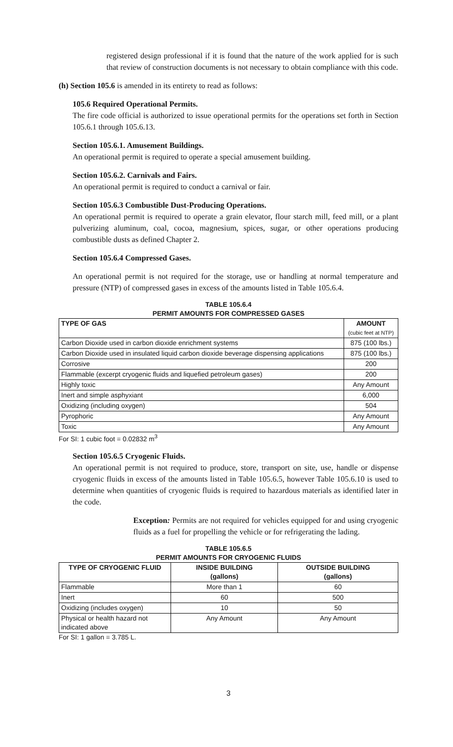registered design professional if it is found that the nature of the work applied for is such that review of construction documents is not necessary to obtain compliance with this code.
(h) Section 105.6 is amended in its entirety to read as follows:
105.6 Required Operational Permits.
The fire code official is authorized to issue operational permits for the operations set forth in Section 105.6.1 through 105.6.13.
Section 105.6.1. Amusement Buildings.
An operational permit is required to operate a special amusement building.
Section 105.6.2. Carnivals and Fairs.
An operational permit is required to conduct a carnival or fair.
Section 105.6.3 Combustible Dust-Producing Operations.
An operational permit is required to operate a grain elevator, flour starch mill, feed mill, or a plant pulverizing aluminum, coal, cocoa, magnesium, spices, sugar, or other operations producing combustible dusts as defined Chapter 2.
Section 105.6.4 Compressed Gases.
An operational permit is not required for the storage, use or handling at normal temperature and pressure (NTP) of compressed gases in excess of the amounts listed in Table 105.6.4.
TABLE 105.6.4
PERMIT AMOUNTS FOR COMPRESSED GASES
| TYPE OF GAS | AMOUNT (cubic feet at NTP) |
| --- | --- |
| Carbon Dioxide used in carbon dioxide enrichment systems | 875 (100 lbs.) |
| Carbon Dioxide used in insulated liquid carbon dioxide beverage dispensing applications | 875 (100 lbs.) |
| Corrosive | 200 |
| Flammable (excerpt cryogenic fluids and liquefied petroleum gases) | 200 |
| Highly toxic | Any Amount |
| Inert and simple asphyxiant | 6,000 |
| Oxidizing (including oxygen) | 504 |
| Pyrophoric | Any Amount |
| Toxic | Any Amount |
For SI: 1 cubic foot = 0.02832 m<sup>3</sup>
Section 105.6.5 Cryogenic Fluids.
An operational permit is not required to produce, store, transport on site, use, handle or dispense cryogenic fluids in excess of the amounts listed in Table 105.6.5, however Table 105.6.10 is used to determine when quantities of cryogenic fluids is required to hazardous materials as identified later in the code.
Exception: Permits are not required for vehicles equipped for and using cryogenic fluids as a fuel for propelling the vehicle or for refrigerating the lading.
TABLE 105.6.5
PERMIT AMOUNTS FOR CRYOGENIC FLUIDS
| TYPE OF CRYOGENIC FLUID | INSIDE BUILDING (gallons) | OUTSIDE BUILDING (gallons) |
| --- | --- | --- |
| Flammable | More than 1 | 60 |
| Inert | 60 | 500 |
| Oxidizing (includes oxygen) | 10 | 50 |
| Physical or health hazard not indicated above | Any Amount | Any Amount |
For SI: 1 gallon = 3.785 L.
3